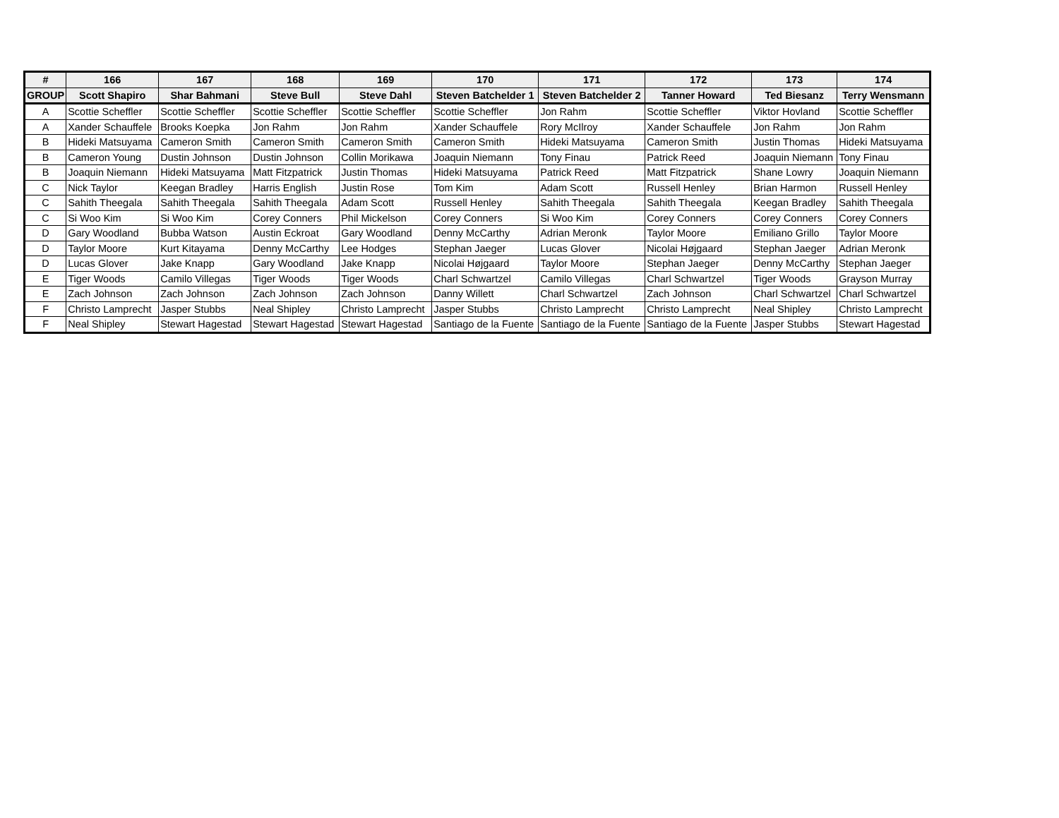| # | 166 | 167 | 168 | 169 | 170 | 171 | 172 | 173 | 174 |
| --- | --- | --- | --- | --- | --- | --- | --- | --- | --- |
| GROUP | Scott Shapiro | Shar Bahmani | Steve Bull | Steve Dahl | Steven Batchelder 1 | Steven Batchelder 2 | Tanner Howard | Ted Biesanz | Terry Wensmann |
| A | Scottie Scheffler | Scottie Scheffler | Scottie Scheffler | Scottie Scheffler | Scottie Scheffler | Jon Rahm | Scottie Scheffler | Viktor Hovland | Scottie Scheffler |
| A | Xander Schauffele | Brooks Koepka | Jon Rahm | Jon Rahm | Xander Schauffele | Rory McIlroy | Xander Schauffele | Jon Rahm | Jon Rahm |
| B | Hideki Matsuyama | Cameron Smith | Cameron Smith | Cameron Smith | Cameron Smith | Hideki Matsuyama | Cameron Smith | Justin Thomas | Hideki Matsuyama |
| B | Cameron Young | Dustin Johnson | Dustin Johnson | Collin Morikawa | Joaquin Niemann | Tony Finau | Patrick Reed | Joaquin Niemann | Tony Finau |
| B | Joaquin Niemann | Hideki Matsuyama | Matt Fitzpatrick | Justin Thomas | Hideki Matsuyama | Patrick Reed | Matt Fitzpatrick | Shane Lowry | Joaquin Niemann |
| C | Nick Taylor | Keegan Bradley | Harris English | Justin Rose | Tom Kim | Adam Scott | Russell Henley | Brian Harmon | Russell Henley |
| C | Sahith Theegala | Sahith Theegala | Sahith Theegala | Adam Scott | Russell Henley | Sahith Theegala | Sahith Theegala | Keegan Bradley | Sahith Theegala |
| C | Si Woo Kim | Si Woo Kim | Corey Conners | Phil Mickelson | Corey Conners | Si Woo Kim | Corey Conners | Corey Conners | Corey Conners |
| D | Gary Woodland | Bubba Watson | Austin Eckroat | Gary Woodland | Denny McCarthy | Adrian Meronk | Taylor Moore | Emiliano Grillo | Taylor Moore |
| D | Taylor Moore | Kurt Kitayama | Denny McCarthy | Lee Hodges | Stephan Jaeger | Lucas Glover | Nicolai Højgaard | Stephan Jaeger | Adrian Meronk |
| D | Lucas Glover | Jake Knapp | Gary Woodland | Jake Knapp | Nicolai Højgaard | Taylor Moore | Stephan Jaeger | Denny McCarthy | Stephan Jaeger |
| E | Tiger Woods | Camilo Villegas | Tiger Woods | Tiger Woods | Charl Schwartzel | Camilo Villegas | Charl Schwartzel | Tiger Woods | Grayson Murray |
| E | Zach Johnson | Zach Johnson | Zach Johnson | Zach Johnson | Danny Willett | Charl Schwartzel | Zach Johnson | Charl Schwartzel | Charl Schwartzel |
| F | Christo Lamprecht | Jasper Stubbs | Neal Shipley | Christo Lamprecht | Jasper Stubbs | Christo Lamprecht | Christo Lamprecht | Neal Shipley | Christo Lamprecht |
| F | Neal Shipley | Stewart Hagestad | Stewart Hagestad | Stewart Hagestad | Santiago de la Fuente | Santiago de la Fuente | Santiago de la Fuente | Jasper Stubbs | Stewart Hagestad |